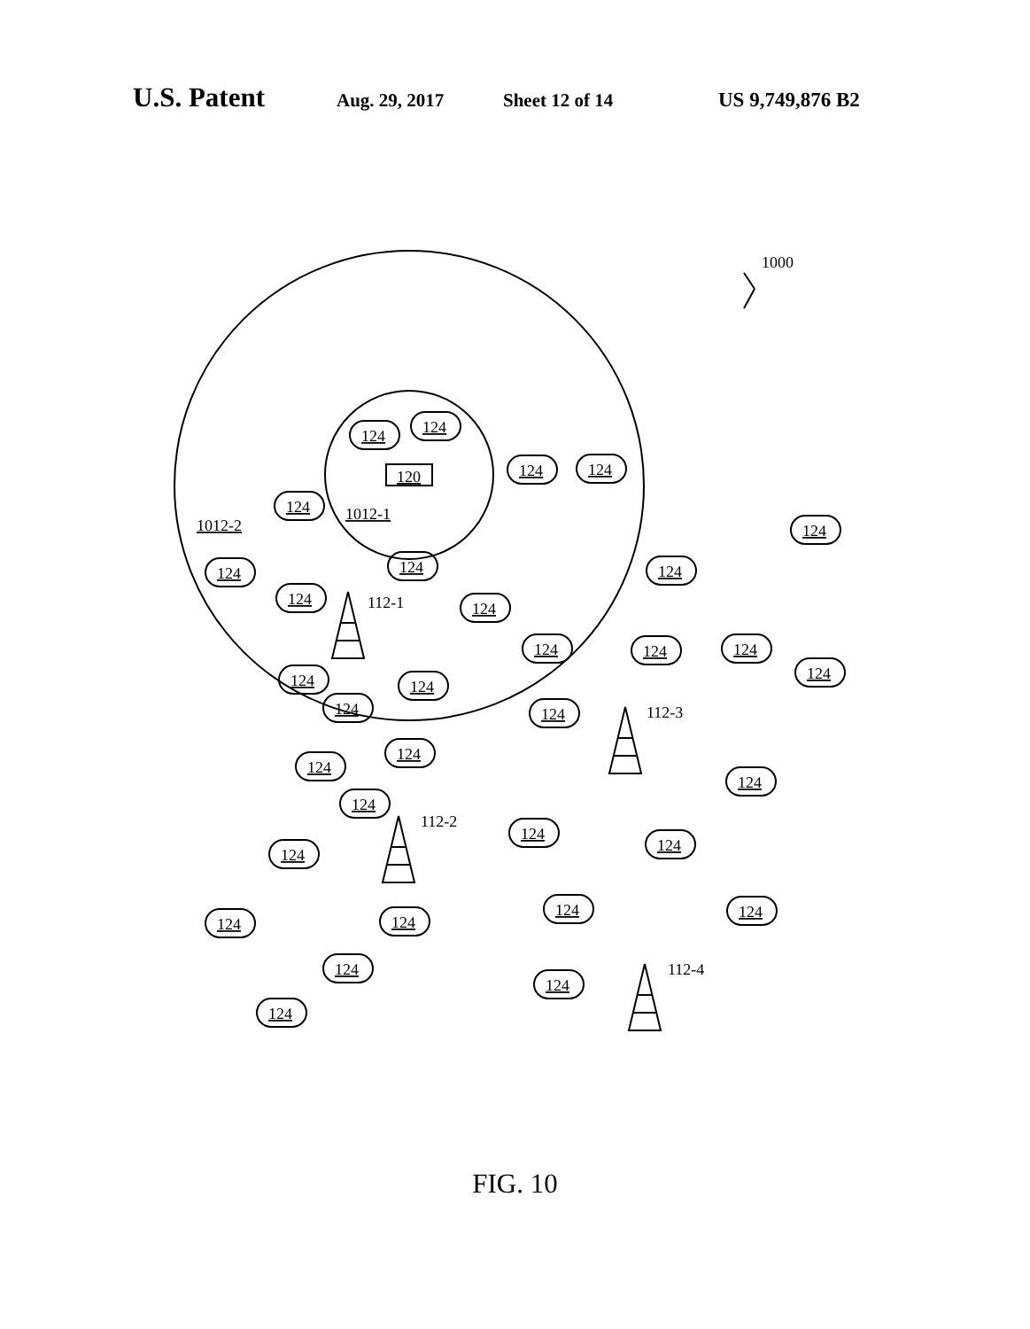U.S. Patent Aug. 29, 2017 Sheet 12 of 14 US 9,749,876 B2
1000
120
1012-1
1012-2
112-1
112-3
112-2
112-4
124
124
124
124
124
124
124
124
124
124
124
124
124
124
124
124
124
124
124
124
124
124
124
124
124
124
124
124
124
124
124
124
124
FIG. 10